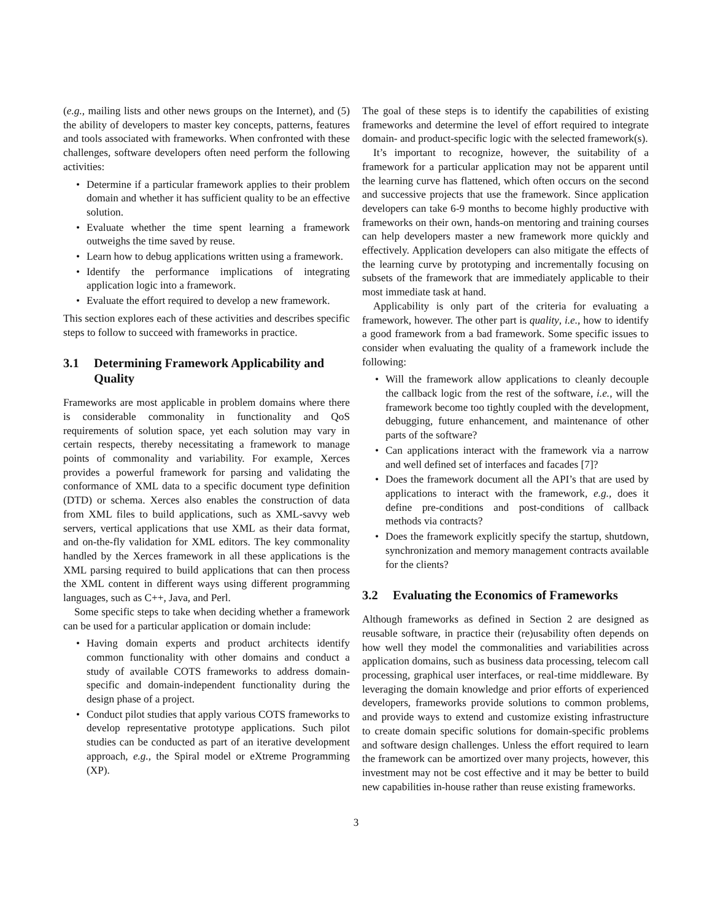(e.g., mailing lists and other news groups on the Internet), and (5) the ability of developers to master key concepts, patterns, features and tools associated with frameworks. When confronted with these challenges, software developers often need perform the following activities:
Determine if a particular framework applies to their problem domain and whether it has sufficient quality to be an effective solution.
Evaluate whether the time spent learning a framework outweighs the time saved by reuse.
Learn how to debug applications written using a framework.
Identify the performance implications of integrating application logic into a framework.
Evaluate the effort required to develop a new framework.
This section explores each of these activities and describes specific steps to follow to succeed with frameworks in practice.
3.1 Determining Framework Applicability and Quality
Frameworks are most applicable in problem domains where there is considerable commonality in functionality and QoS requirements of solution space, yet each solution may vary in certain respects, thereby necessitating a framework to manage points of commonality and variability. For example, Xerces provides a powerful framework for parsing and validating the conformance of XML data to a specific document type definition (DTD) or schema. Xerces also enables the construction of data from XML files to build applications, such as XML-savvy web servers, vertical applications that use XML as their data format, and on-the-fly validation for XML editors. The key commonality handled by the Xerces framework in all these applications is the XML parsing required to build applications that can then process the XML content in different ways using different programming languages, such as C++, Java, and Perl.
Some specific steps to take when deciding whether a framework can be used for a particular application or domain include:
Having domain experts and product architects identify common functionality with other domains and conduct a study of available COTS frameworks to address domain-specific and domain-independent functionality during the design phase of a project.
Conduct pilot studies that apply various COTS frameworks to develop representative prototype applications. Such pilot studies can be conducted as part of an iterative development approach, e.g., the Spiral model or eXtreme Programming (XP).
The goal of these steps is to identify the capabilities of existing frameworks and determine the level of effort required to integrate domain- and product-specific logic with the selected framework(s).
It’s important to recognize, however, the suitability of a framework for a particular application may not be apparent until the learning curve has flattened, which often occurs on the second and successive projects that use the framework. Since application developers can take 6-9 months to become highly productive with frameworks on their own, hands-on mentoring and training courses can help developers master a new framework more quickly and effectively. Application developers can also mitigate the effects of the learning curve by prototyping and incrementally focusing on subsets of the framework that are immediately applicable to their most immediate task at hand.
Applicability is only part of the criteria for evaluating a framework, however. The other part is quality, i.e., how to identify a good framework from a bad framework. Some specific issues to consider when evaluating the quality of a framework include the following:
Will the framework allow applications to cleanly decouple the callback logic from the rest of the software, i.e., will the framework become too tightly coupled with the development, debugging, future enhancement, and maintenance of other parts of the software?
Can applications interact with the framework via a narrow and well defined set of interfaces and facades [7]?
Does the framework document all the API’s that are used by applications to interact with the framework, e.g., does it define pre-conditions and post-conditions of callback methods via contracts?
Does the framework explicitly specify the startup, shutdown, synchronization and memory management contracts available for the clients?
3.2 Evaluating the Economics of Frameworks
Although frameworks as defined in Section 2 are designed as reusable software, in practice their (re)usability often depends on how well they model the commonalities and variabilities across application domains, such as business data processing, telecom call processing, graphical user interfaces, or real-time middleware. By leveraging the domain knowledge and prior efforts of experienced developers, frameworks provide solutions to common problems, and provide ways to extend and customize existing infrastructure to create domain specific solutions for domain-specific problems and software design challenges. Unless the effort required to learn the framework can be amortized over many projects, however, this investment may not be cost effective and it may be better to build new capabilities in-house rather than reuse existing frameworks.
3